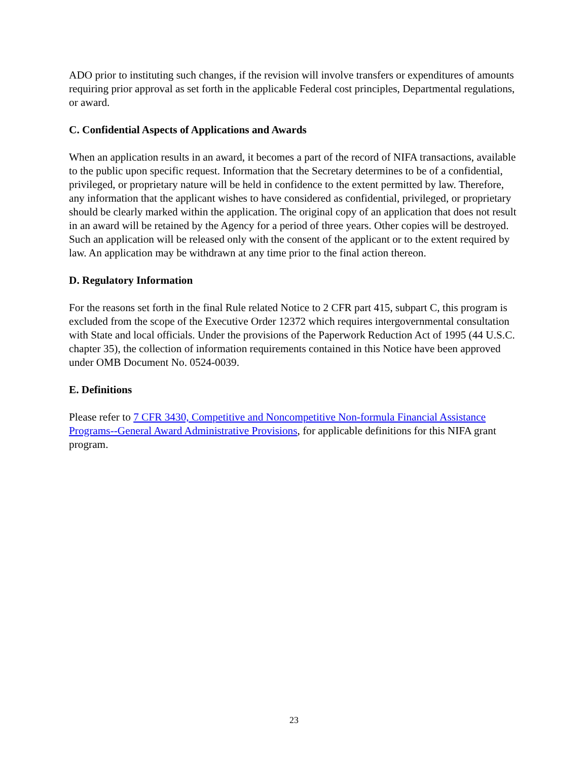ADO prior to instituting such changes, if the revision will involve transfers or expenditures of amounts requiring prior approval as set forth in the applicable Federal cost principles, Departmental regulations, or award.
C. Confidential Aspects of Applications and Awards
When an application results in an award, it becomes a part of the record of NIFA transactions, available to the public upon specific request. Information that the Secretary determines to be of a confidential, privileged, or proprietary nature will be held in confidence to the extent permitted by law. Therefore, any information that the applicant wishes to have considered as confidential, privileged, or proprietary should be clearly marked within the application. The original copy of an application that does not result in an award will be retained by the Agency for a period of three years. Other copies will be destroyed. Such an application will be released only with the consent of the applicant or to the extent required by law. An application may be withdrawn at any time prior to the final action thereon.
D. Regulatory Information
For the reasons set forth in the final Rule related Notice to 2 CFR part 415, subpart C, this program is excluded from the scope of the Executive Order 12372 which requires intergovernmental consultation with State and local officials. Under the provisions of the Paperwork Reduction Act of 1995 (44 U.S.C. chapter 35), the collection of information requirements contained in this Notice have been approved under OMB Document No. 0524-0039.
E. Definitions
Please refer to 7 CFR 3430, Competitive and Noncompetitive Non-formula Financial Assistance Programs--General Award Administrative Provisions, for applicable definitions for this NIFA grant program.
23